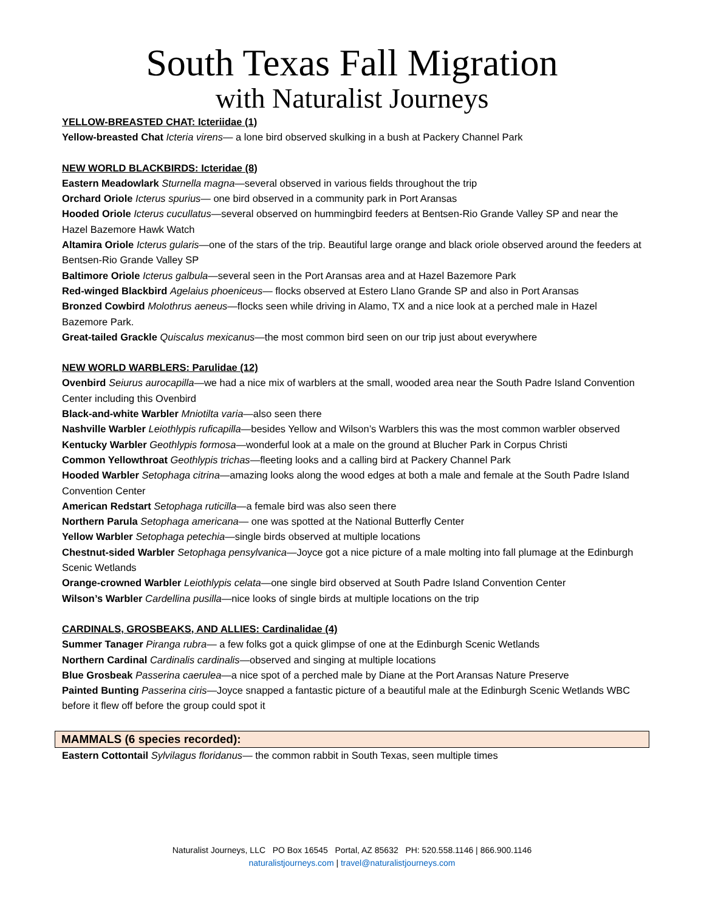South Texas Fall Migration
with Naturalist Journeys
YELLOW-BREASTED CHAT: Icteriidae (1)
Yellow-breasted Chat Icteria virens— a lone bird observed skulking in a bush at Packery Channel Park
NEW WORLD BLACKBIRDS: Icteridae (8)
Eastern Meadowlark Sturnella magna—several observed in various fields throughout the trip
Orchard Oriole Icterus spurius— one bird observed in a community park in Port Aransas
Hooded Oriole Icterus cucullatus—several observed on hummingbird feeders at Bentsen-Rio Grande Valley SP and near the Hazel Bazemore Hawk Watch
Altamira Oriole Icterus gularis—one of the stars of the trip. Beautiful large orange and black oriole observed around the feeders at Bentsen-Rio Grande Valley SP
Baltimore Oriole Icterus galbula—several seen in the Port Aransas area and at Hazel Bazemore Park
Red-winged Blackbird Agelaius phoeniceus— flocks observed at Estero Llano Grande SP and also in Port Aransas
Bronzed Cowbird Molothrus aeneus—flocks seen while driving in Alamo, TX and a nice look at a perched male in Hazel Bazemore Park.
Great-tailed Grackle Quiscalus mexicanus—the most common bird seen on our trip just about everywhere
NEW WORLD WARBLERS: Parulidae (12)
Ovenbird Seiurus aurocapilla—we had a nice mix of warblers at the small, wooded area near the South Padre Island Convention Center including this Ovenbird
Black-and-white Warbler Mniotilta varia—also seen there
Nashville Warbler Leiothlypis ruficapilla—besides Yellow and Wilson’s Warblers this was the most common warbler observed
Kentucky Warbler Geothlypis formosa—wonderful look at a male on the ground at Blucher Park in Corpus Christi
Common Yellowthroat Geothlypis trichas—fleeting looks and a calling bird at Packery Channel Park
Hooded Warbler Setophaga citrina—amazing looks along the wood edges at both a male and female at the South Padre Island Convention Center
American Redstart Setophaga ruticilla—a female bird was also seen there
Northern Parula Setophaga americana— one was spotted at the National Butterfly Center
Yellow Warbler Setophaga petechia—single birds observed at multiple locations
Chestnut-sided Warbler Setophaga pensylvanica—Joyce got a nice picture of a male molting into fall plumage at the Edinburgh Scenic Wetlands
Orange-crowned Warbler Leiothlypis celata—one single bird observed at South Padre Island Convention Center
Wilson’s Warbler Cardellina pusilla—nice looks of single birds at multiple locations on the trip
CARDINALS, GROSBEAKS, AND ALLIES: Cardinalidae (4)
Summer Tanager Piranga rubra— a few folks got a quick glimpse of one at the Edinburgh Scenic Wetlands
Northern Cardinal Cardinalis cardinalis—observed and singing at multiple locations
Blue Grosbeak Passerina caerulea—a nice spot of a perched male by Diane at the Port Aransas Nature Preserve
Painted Bunting Passerina ciris—Joyce snapped a fantastic picture of a beautiful male at the Edinburgh Scenic Wetlands WBC before it flew off before the group could spot it
MAMMALS (6 species recorded):
Eastern Cottontail Sylvilagus floridanus— the common rabbit in South Texas, seen multiple times
Naturalist Journeys, LLC PO Box 16545 Portal, AZ 85632 PH: 520.558.1146 | 866.900.1146
naturalistjourneys.com | travel@naturalistjourneys.com